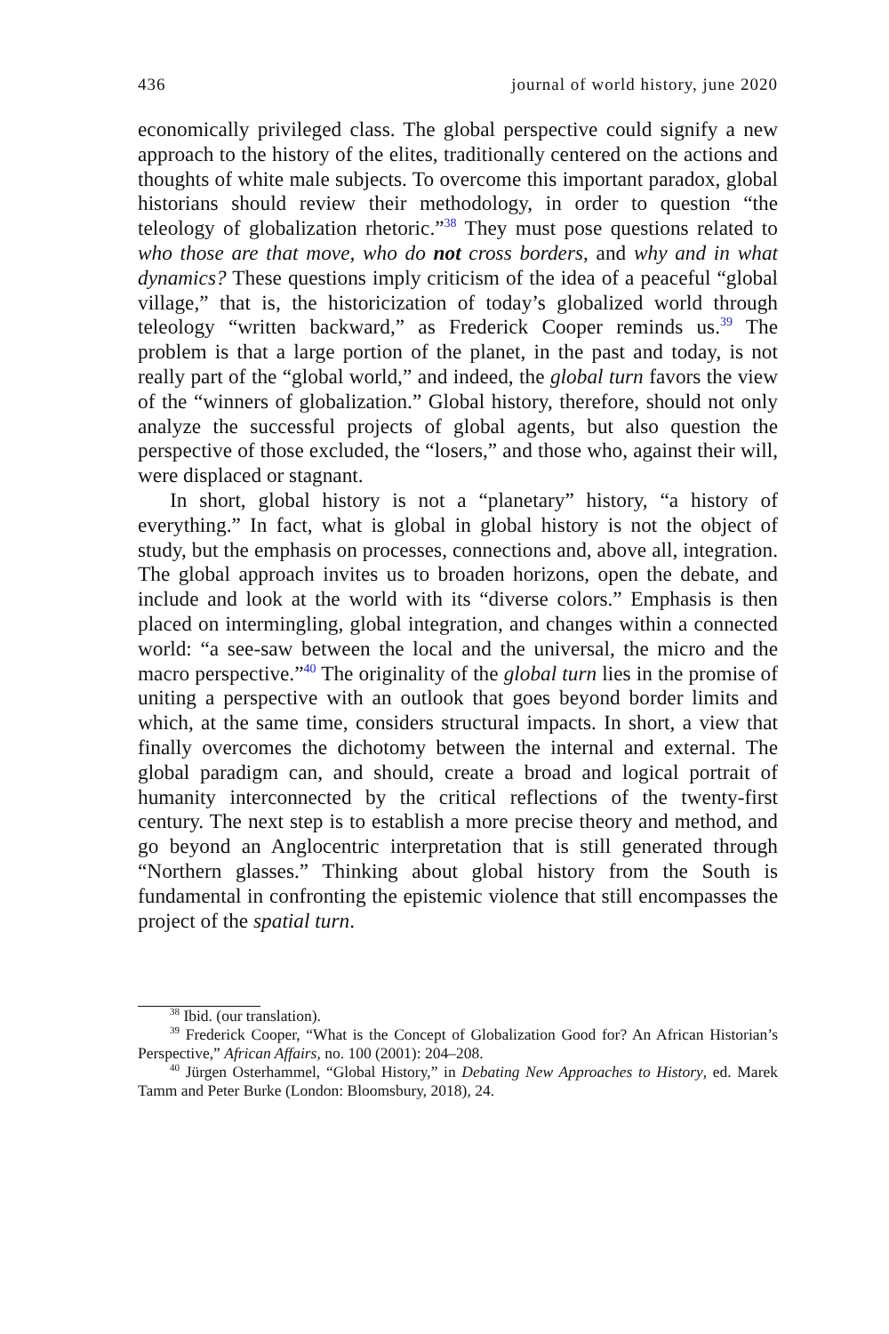436 journal of world history, june 2020
economically privileged class. The global perspective could signify a new approach to the history of the elites, traditionally centered on the actions and thoughts of white male subjects. To overcome this important paradox, global historians should review their methodology, in order to question “the teleology of globalization rhetoric.”<sup>38</sup> They must pose questions related to who those are that move, who do not cross borders, and why and in what dynamics? These questions imply criticism of the idea of a peaceful “global village,” that is, the historicization of today’s globalized world through teleology “written backward,” as Frederick Cooper reminds us.<sup>39</sup> The problem is that a large portion of the planet, in the past and today, is not really part of the “global world,” and indeed, the global turn favors the view of the “winners of globalization.” Global history, therefore, should not only analyze the successful projects of global agents, but also question the perspective of those excluded, the “losers,” and those who, against their will, were displaced or stagnant.
In short, global history is not a “planetary” history, “a history of everything.” In fact, what is global in global history is not the object of study, but the emphasis on processes, connections and, above all, integration. The global approach invites us to broaden horizons, open the debate, and include and look at the world with its “diverse colors.” Emphasis is then placed on intermingling, global integration, and changes within a connected world: “a see-saw between the local and the universal, the micro and the macro perspective.”<sup>40</sup> The originality of the global turn lies in the promise of uniting a perspective with an outlook that goes beyond border limits and which, at the same time, considers structural impacts. In short, a view that finally overcomes the dichotomy between the internal and external. The global paradigm can, and should, create a broad and logical portrait of humanity interconnected by the critical reflections of the twenty-first century. The next step is to establish a more precise theory and method, and go beyond an Anglocentric interpretation that is still generated through “Northern glasses.” Thinking about global history from the South is fundamental in confronting the epistemic violence that still encompasses the project of the spatial turn.
<sup>38</sup> Ibid. (our translation).
<sup>39</sup> Frederick Cooper, “What is the Concept of Globalization Good for? An African Historian’s Perspective,” African Affairs, no. 100 (2001): 204–208.
<sup>40</sup> Jürgen Osterhammel, “Global History,” in Debating New Approaches to History, ed. Marek Tamm and Peter Burke (London: Bloomsbury, 2018), 24.